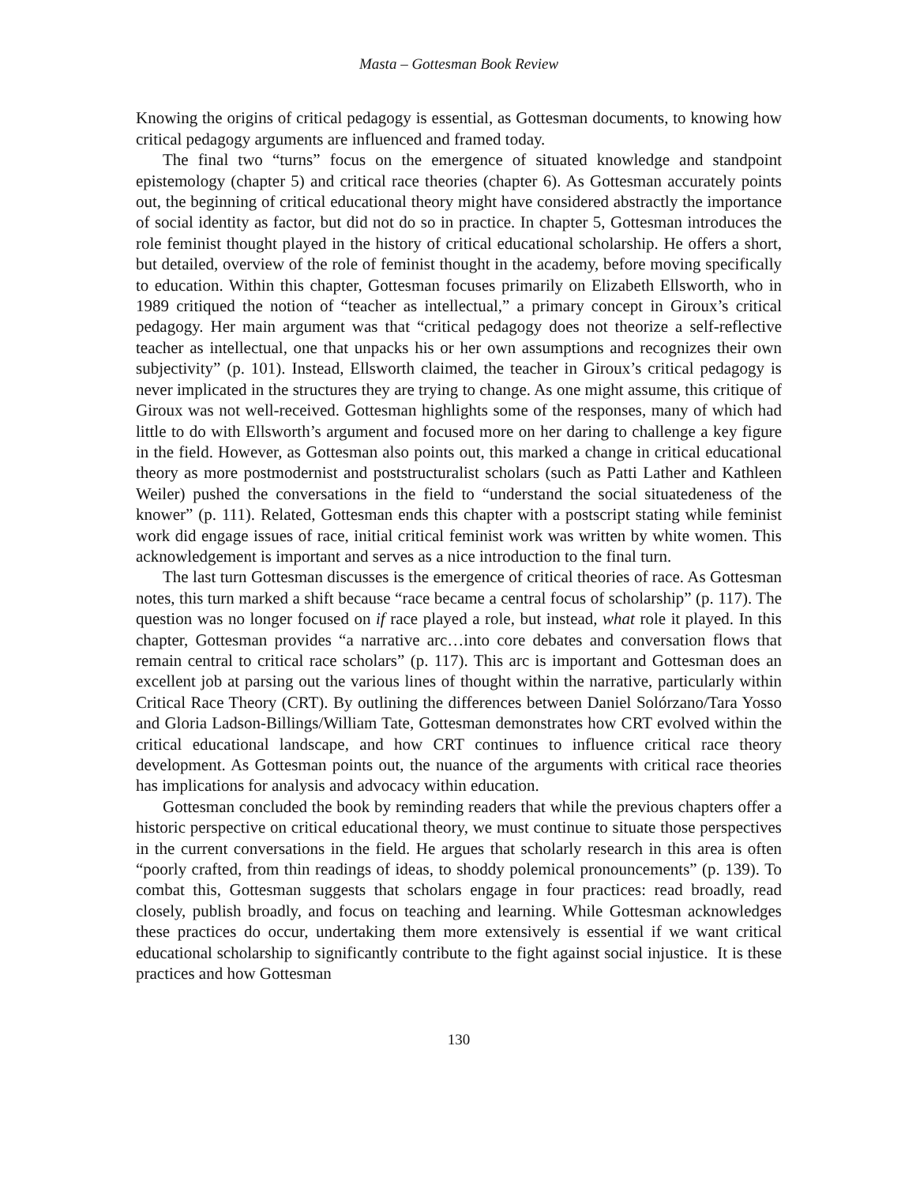Masta – Gottesman Book Review
Knowing the origins of critical pedagogy is essential, as Gottesman documents, to knowing how critical pedagogy arguments are influenced and framed today.
The final two “turns” focus on the emergence of situated knowledge and standpoint epistemology (chapter 5) and critical race theories (chapter 6). As Gottesman accurately points out, the beginning of critical educational theory might have considered abstractly the importance of social identity as factor, but did not do so in practice. In chapter 5, Gottesman introduces the role feminist thought played in the history of critical educational scholarship. He offers a short, but detailed, overview of the role of feminist thought in the academy, before moving specifically to education. Within this chapter, Gottesman focuses primarily on Elizabeth Ellsworth, who in 1989 critiqued the notion of “teacher as intellectual,” a primary concept in Giroux’s critical pedagogy. Her main argument was that “critical pedagogy does not theorize a self-reflective teacher as intellectual, one that unpacks his or her own assumptions and recognizes their own subjectivity” (p. 101). Instead, Ellsworth claimed, the teacher in Giroux’s critical pedagogy is never implicated in the structures they are trying to change. As one might assume, this critique of Giroux was not well-received. Gottesman highlights some of the responses, many of which had little to do with Ellsworth’s argument and focused more on her daring to challenge a key figure in the field. However, as Gottesman also points out, this marked a change in critical educational theory as more postmodernist and poststructuralist scholars (such as Patti Lather and Kathleen Weiler) pushed the conversations in the field to “understand the social situatedeness of the knower” (p. 111). Related, Gottesman ends this chapter with a postscript stating while feminist work did engage issues of race, initial critical feminist work was written by white women. This acknowledgement is important and serves as a nice introduction to the final turn.
The last turn Gottesman discusses is the emergence of critical theories of race. As Gottesman notes, this turn marked a shift because “race became a central focus of scholarship” (p. 117). The question was no longer focused on if race played a role, but instead, what role it played. In this chapter, Gottesman provides “a narrative arc…into core debates and conversation flows that remain central to critical race scholars” (p. 117). This arc is important and Gottesman does an excellent job at parsing out the various lines of thought within the narrative, particularly within Critical Race Theory (CRT). By outlining the differences between Daniel Solórzano/Tara Yosso and Gloria Ladson-Billings/William Tate, Gottesman demonstrates how CRT evolved within the critical educational landscape, and how CRT continues to influence critical race theory development. As Gottesman points out, the nuance of the arguments with critical race theories has implications for analysis and advocacy within education.
Gottesman concluded the book by reminding readers that while the previous chapters offer a historic perspective on critical educational theory, we must continue to situate those perspectives in the current conversations in the field. He argues that scholarly research in this area is often “poorly crafted, from thin readings of ideas, to shoddy polemical pronouncements” (p. 139). To combat this, Gottesman suggests that scholars engage in four practices: read broadly, read closely, publish broadly, and focus on teaching and learning. While Gottesman acknowledges these practices do occur, undertaking them more extensively is essential if we want critical educational scholarship to significantly contribute to the fight against social injustice. It is these practices and how Gottesman
130